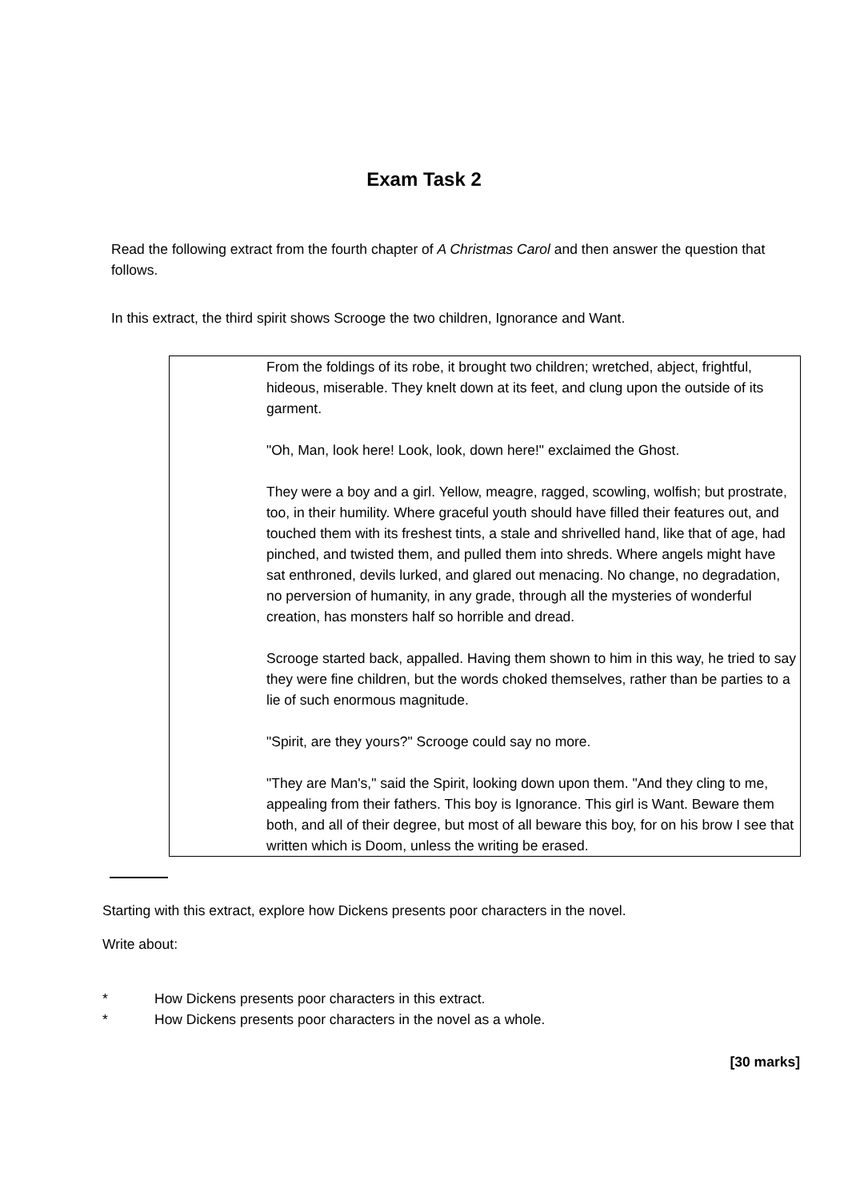Exam Task 2
Read the following extract from the fourth chapter of A Christmas Carol and then answer the question that follows.
In this extract, the third spirit shows Scrooge the two children, Ignorance and Want.
From the foldings of its robe, it brought two children; wretched, abject, frightful, hideous, miserable. They knelt down at its feet, and clung upon the outside of its garment.
"Oh, Man, look here! Look, look, down here!" exclaimed the Ghost.
They were a boy and a girl. Yellow, meagre, ragged, scowling, wolfish; but prostrate, too, in their humility. Where graceful youth should have filled their features out, and touched them with its freshest tints, a stale and shrivelled hand, like that of age, had pinched, and twisted them, and pulled them into shreds. Where angels might have sat enthroned, devils lurked, and glared out menacing. No change, no degradation, no perversion of humanity, in any grade, through all the mysteries of wonderful creation, has monsters half so horrible and dread.
Scrooge started back, appalled. Having them shown to him in this way, he tried to say they were fine children, but the words choked themselves, rather than be parties to a lie of such enormous magnitude.
"Spirit, are they yours?" Scrooge could say no more.
"They are Man's," said the Spirit, looking down upon them. "And they cling to me, appealing from their fathers. This boy is Ignorance. This girl is Want. Beware them both, and all of their degree, but most of all beware this boy, for on his brow I see that written which is Doom, unless the writing be erased.
Starting with this extract, explore how Dickens presents poor characters in the novel.
Write about:
* How Dickens presents poor characters in this extract.
* How Dickens presents poor characters in the novel as a whole.
[30 marks]